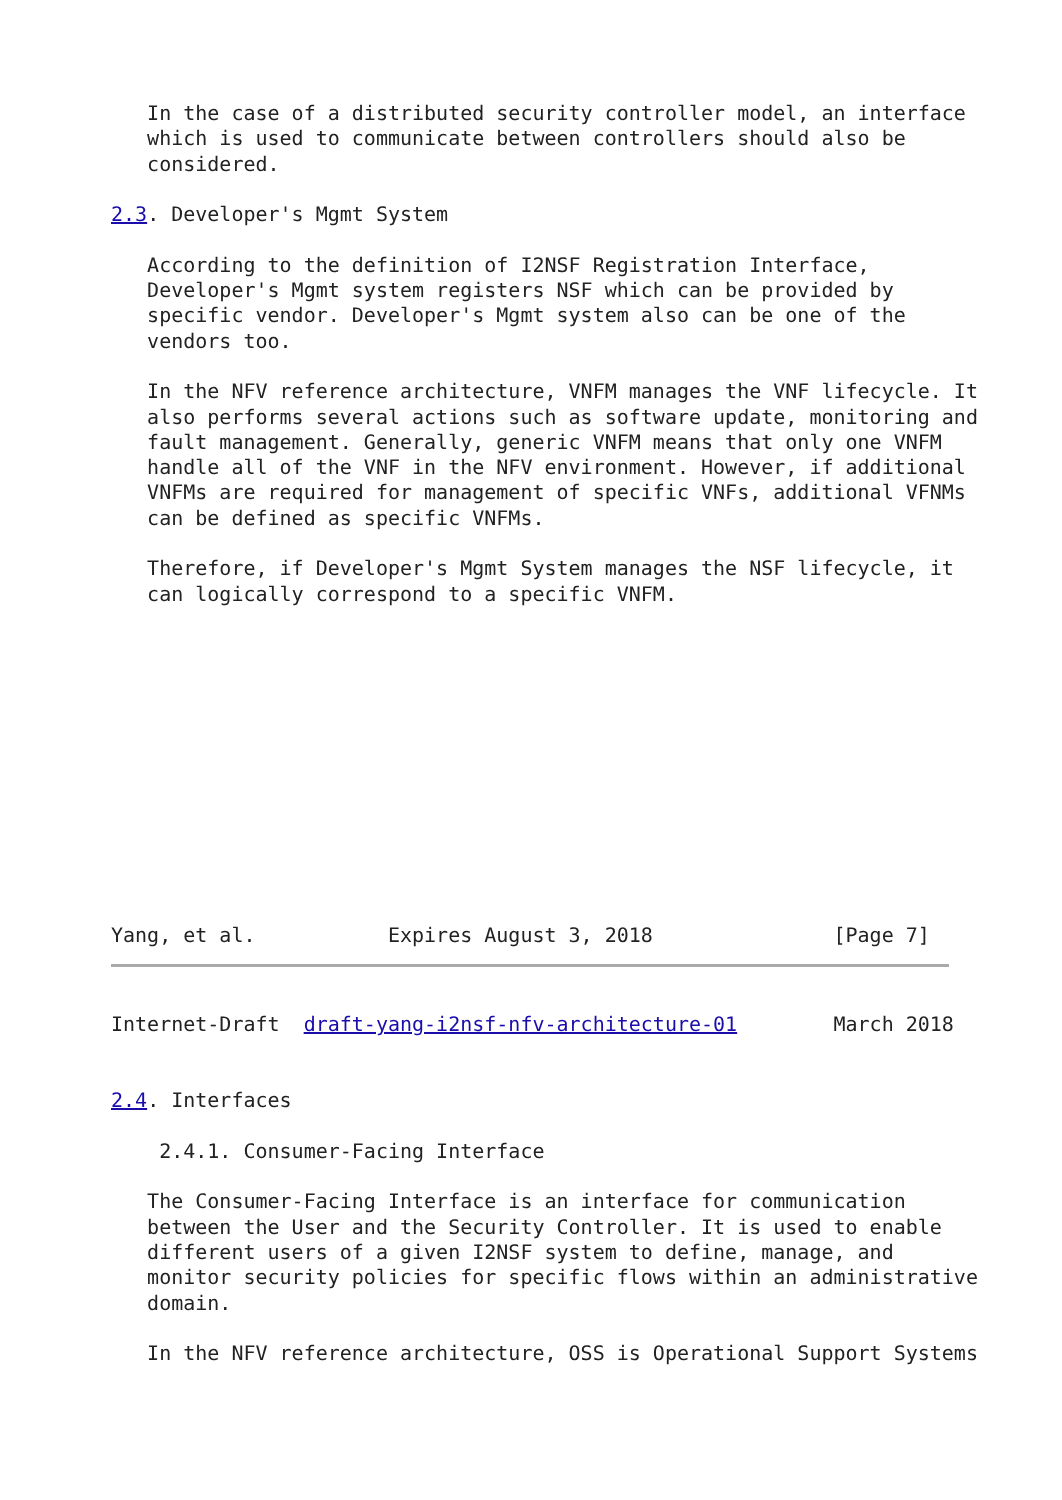In the case of a distributed security controller model, an interface
   which is used to communicate between controllers should also be
   considered.

2.3. Developer's Mgmt System

   According to the definition of I2NSF Registration Interface,
   Developer's Mgmt system registers NSF which can be provided by
   specific vendor. Developer's Mgmt system also can be one of the
   vendors too.

   In the NFV reference architecture, VNFM manages the VNF lifecycle. It
   also performs several actions such as software update, monitoring and
   fault management. Generally, generic VNFM means that only one VNFM
   handle all of the VNF in the NFV environment. However, if additional
   VNFMs are required for management of specific VNFs, additional VFNMs
   can be defined as specific VNFMs.

   Therefore, if Developer's Mgmt System manages the NSF lifecycle, it
   can logically correspond to a specific VNFM.
Yang, et al.           Expires August 3, 2018               [Page 7]
Internet-Draft  draft-yang-i2nsf-nfv-architecture-01        March 2018


2.4. Interfaces

    2.4.1. Consumer-Facing Interface

   The Consumer-Facing Interface is an interface for communication
   between the User and the Security Controller. It is used to enable
   different users of a given I2NSF system to define, manage, and
   monitor security policies for specific flows within an administrative
   domain.

   In the NFV reference architecture, OSS is Operational Support Systems